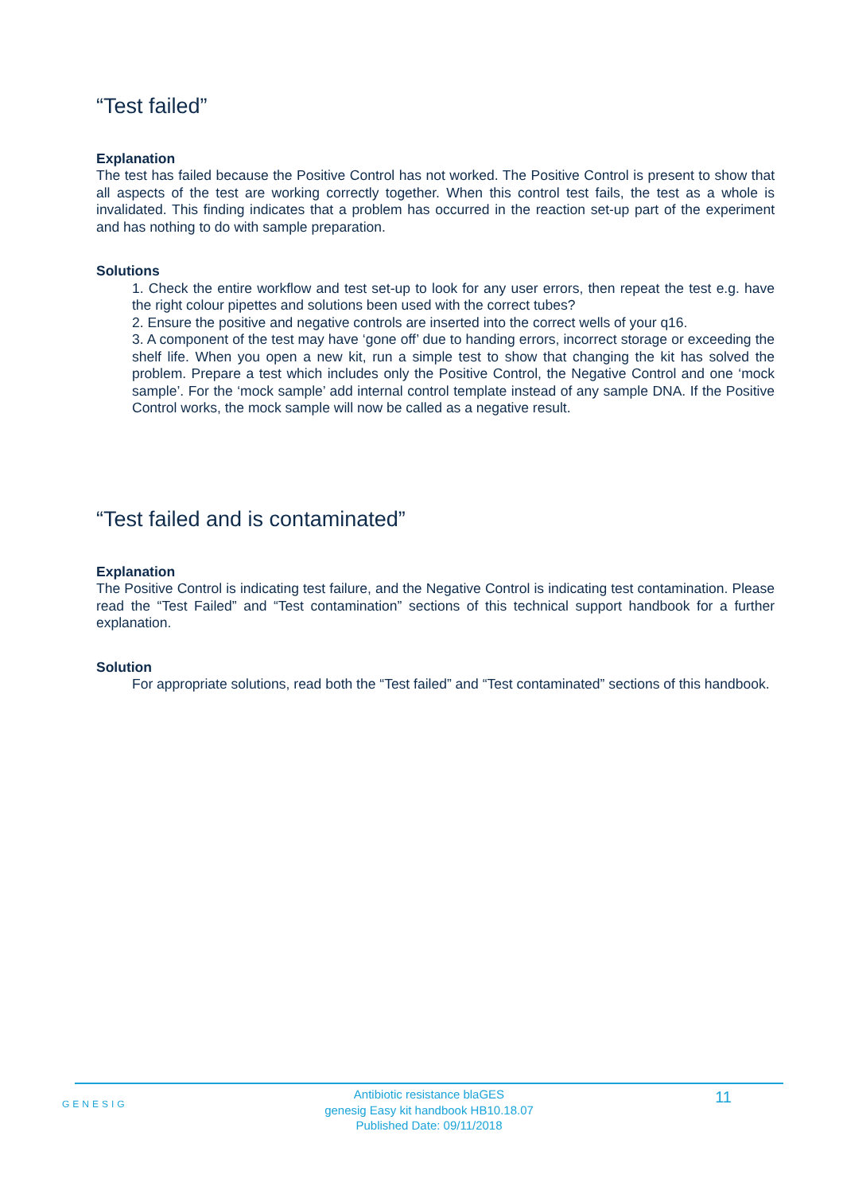“Test failed”
Explanation
The test has failed because the Positive Control has not worked. The Positive Control is present to show that all aspects of the test are working correctly together. When this control test fails, the test as a whole is invalidated. This finding indicates that a problem has occurred in the reaction set-up part of the experiment and has nothing to do with sample preparation.
Solutions
1. Check the entire workflow and test set-up to look for any user errors, then repeat the test e.g. have the right colour pipettes and solutions been used with the correct tubes?
2. Ensure the positive and negative controls are inserted into the correct wells of your q16.
3. A component of the test may have ‘gone off’ due to handing errors, incorrect storage or exceeding the shelf life. When you open a new kit, run a simple test to show that changing the kit has solved the problem. Prepare a test which includes only the Positive Control, the Negative Control and one ‘mock sample’. For the ‘mock sample’ add internal control template instead of any sample DNA. If the Positive Control works, the mock sample will now be called as a negative result.
“Test failed and is contaminated”
Explanation
The Positive Control is indicating test failure, and the Negative Control is indicating test contamination. Please read the “Test Failed” and “Test contamination” sections of this technical support handbook for a further explanation.
Solution
For appropriate solutions, read both the “Test failed” and “Test contaminated” sections of this handbook.
GENESIG
Antibiotic resistance blaGES
genesig Easy kit handbook HB10.18.07
Published Date: 09/11/2018
11